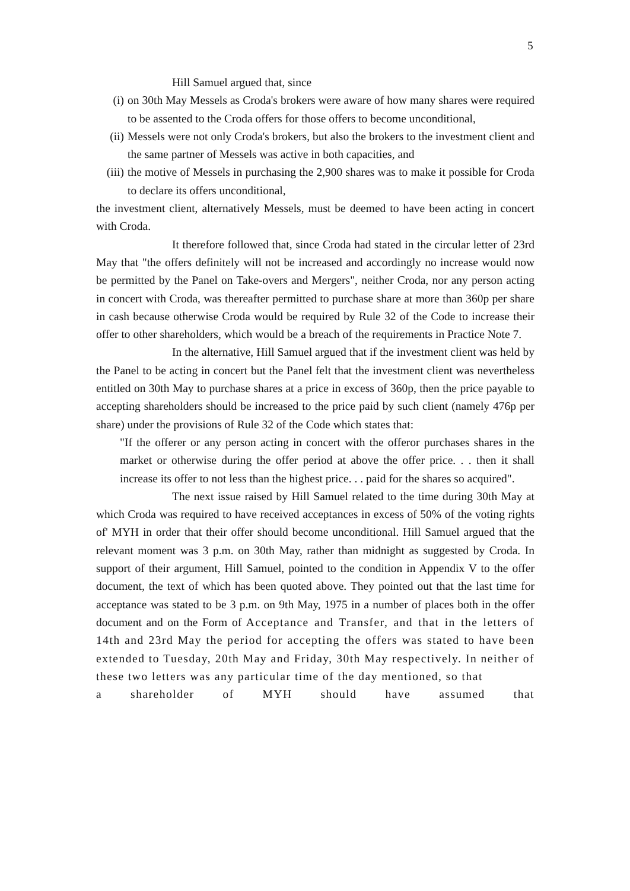5
Hill Samuel argued that, since
(i) on 30th May Messels as Croda's brokers were aware of how many shares were required to be assented to the Croda offers for those offers to become unconditional,
(ii) Messels were not only Croda's brokers, but also the brokers to the investment client and the same partner of Messels was active in both capacities, and
(iii) the motive of Messels in purchasing the 2,900 shares was to make it possible for Croda to declare its offers unconditional,
the investment client, alternatively Messels, must be deemed to have been acting in concert with Croda.
It therefore followed that, since Croda had stated in the circular letter of 23rd May that "the offers definitely will not be increased and accordingly no increase would now be permitted by the Panel on Take-overs and Mergers", neither Croda, nor any person acting in concert with Croda, was thereafter permitted to purchase share at more than 360p per share in cash because otherwise Croda would be required by Rule 32 of the Code to increase their offer to other shareholders, which would be a breach of the requirements in Practice Note 7.
In the alternative, Hill Samuel argued that if the investment client was held by the Panel to be acting in concert but the Panel felt that the investment client was nevertheless entitled on 30th May to purchase shares at a price in excess of 360p, then the price payable to accepting shareholders should be increased to the price paid by such client (namely 476p per share) under the provisions of Rule 32 of the Code which states that:
"If the offerer or any person acting in concert with the offeror purchases shares in the market or otherwise during the offer period at above the offer price. . . then it shall increase its offer to not less than the highest price. . . paid for the shares so acquired".
The next issue raised by Hill Samuel related to the time during 30th May at which Croda was required to have received acceptances in excess of 50% of the voting rights of' MYH in order that their offer should become unconditional. Hill Samuel argued that the relevant moment was 3 p.m. on 30th May, rather than midnight as suggested by Croda. In support of their argument, Hill Samuel, pointed to the condition in Appendix V to the offer document, the text of which has been quoted above. They pointed out that the last time for acceptance was stated to be 3 p.m. on 9th May, 1975 in a number of places both in the offer document and on the Form of Acceptance and Transfer, and that in the letters of 14th and 23rd May the period for accepting the offers was stated to have been extended to Tuesday, 20th May and Friday, 30th May respectively. In neither of these two letters was any particular time of the day mentioned, so that
a shareholder of MYH should have assumed that